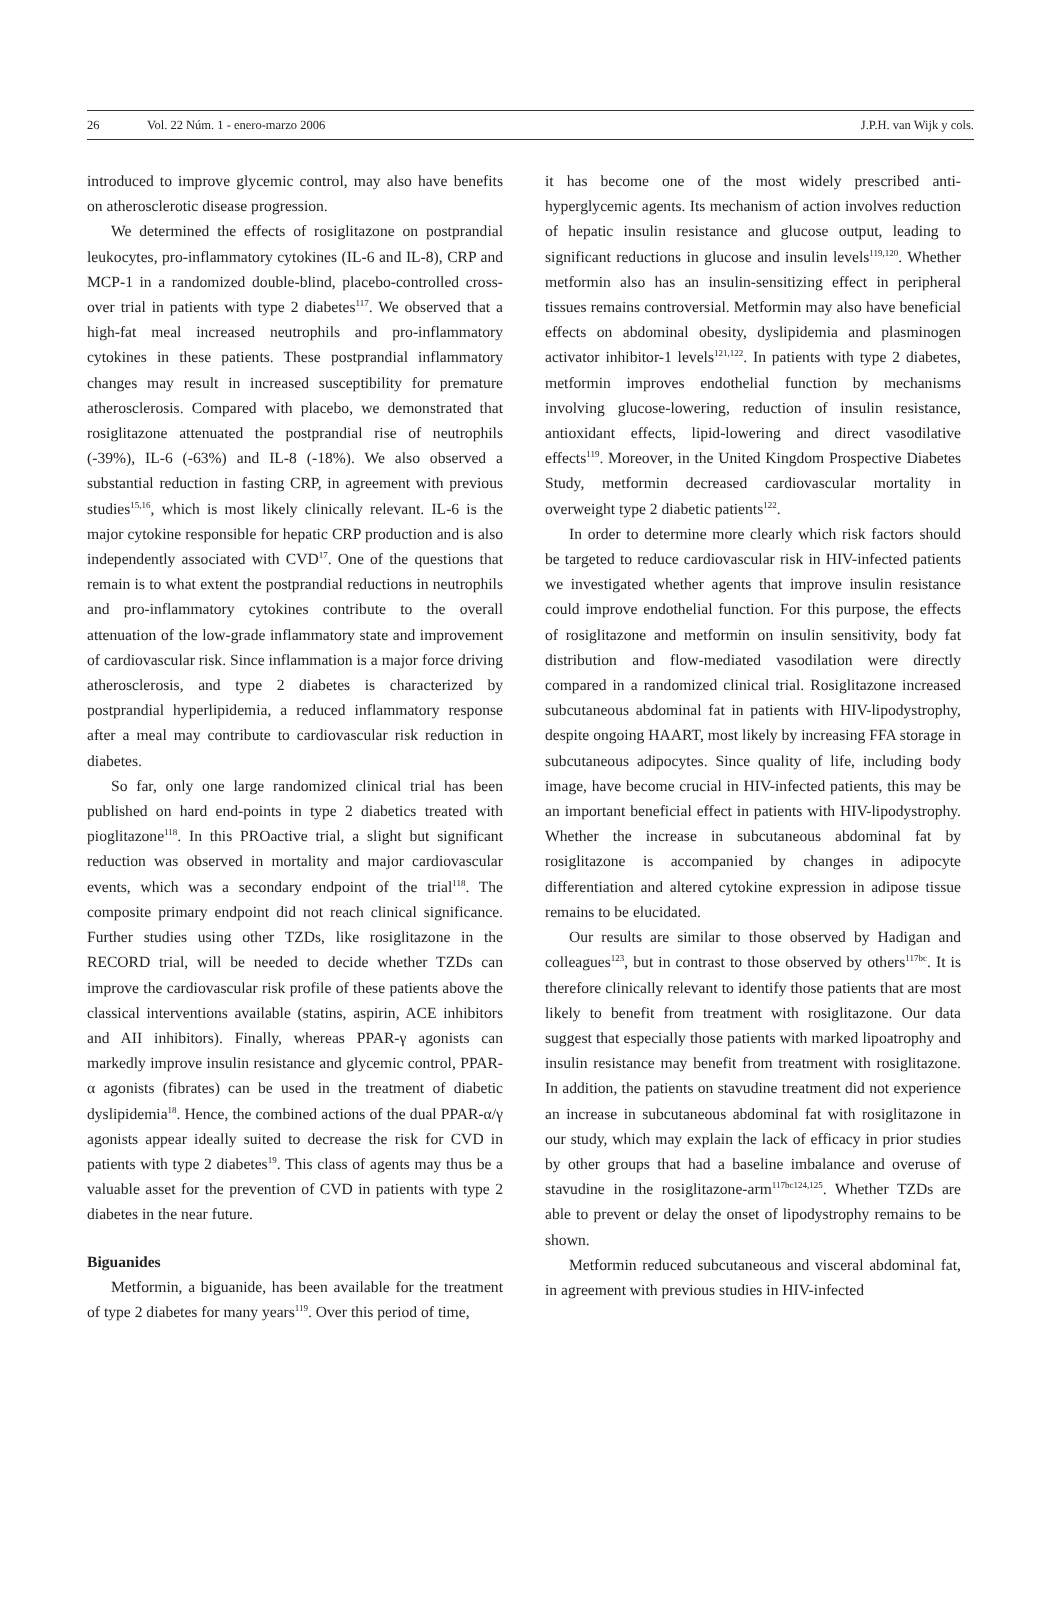26 Vol. 22 Núm. 1 - enero-marzo 2006 J.P.H. van Wijk y cols.
introduced to improve glycemic control, may also have benefits on atherosclerotic disease progression.
We determined the effects of rosiglitazone on postprandial leukocytes, pro-inflammatory cytokines (IL-6 and IL-8), CRP and MCP-1 in a randomized double-blind, placebo-controlled cross-over trial in patients with type 2 diabetes<sup>117</sup>. We observed that a high-fat meal increased neutrophils and pro-inflammatory cytokines in these patients. These postprandial inflammatory changes may result in increased susceptibility for premature atherosclerosis. Compared with placebo, we demonstrated that rosiglitazone attenuated the postprandial rise of neutrophils (-39%), IL-6 (-63%) and IL-8 (-18%). We also observed a substantial reduction in fasting CRP, in agreement with previous studies<sup>15,16</sup>, which is most likely clinically relevant. IL-6 is the major cytokine responsible for hepatic CRP production and is also independently associated with CVD<sup>17</sup>. One of the questions that remain is to what extent the postprandial reductions in neutrophils and pro-inflammatory cytokines contribute to the overall attenuation of the low-grade inflammatory state and improvement of cardiovascular risk. Since inflammation is a major force driving atherosclerosis, and type 2 diabetes is characterized by postprandial hyperlipidemia, a reduced inflammatory response after a meal may contribute to cardiovascular risk reduction in diabetes.
So far, only one large randomized clinical trial has been published on hard end-points in type 2 diabetics treated with pioglitazone<sup>118</sup>. In this PROactive trial, a slight but significant reduction was observed in mortality and major cardiovascular events, which was a secondary endpoint of the trial<sup>118</sup>. The composite primary endpoint did not reach clinical significance. Further studies using other TZDs, like rosiglitazone in the RECORD trial, will be needed to decide whether TZDs can improve the cardiovascular risk profile of these patients above the classical interventions available (statins, aspirin, ACE inhibitors and AII inhibitors). Finally, whereas PPAR-γ agonists can markedly improve insulin resistance and glycemic control, PPAR-α agonists (fibrates) can be used in the treatment of diabetic dyslipidemia<sup>18</sup>. Hence, the combined actions of the dual PPAR-α/γ agonists appear ideally suited to decrease the risk for CVD in patients with type 2 diabetes<sup>19</sup>. This class of agents may thus be a valuable asset for the prevention of CVD in patients with type 2 diabetes in the near future.
Biguanides
Metformin, a biguanide, has been available for the treatment of type 2 diabetes for many years<sup>119</sup>. Over this period of time,
it has become one of the most widely prescribed anti-hyperglycemic agents. Its mechanism of action involves reduction of hepatic insulin resistance and glucose output, leading to significant reductions in glucose and insulin levels<sup>119,120</sup>. Whether metformin also has an insulin-sensitizing effect in peripheral tissues remains controversial. Metformin may also have beneficial effects on abdominal obesity, dyslipidemia and plasminogen activator inhibitor-1 levels<sup>121,122</sup>. In patients with type 2 diabetes, metformin improves endothelial function by mechanisms involving glucose-lowering, reduction of insulin resistance, antioxidant effects, lipid-lowering and direct vasodilative effects<sup>119</sup>. Moreover, in the United Kingdom Prospective Diabetes Study, metformin decreased cardiovascular mortality in overweight type 2 diabetic patients<sup>122</sup>.
In order to determine more clearly which risk factors should be targeted to reduce cardiovascular risk in HIV-infected patients we investigated whether agents that improve insulin resistance could improve endothelial function. For this purpose, the effects of rosiglitazone and metformin on insulin sensitivity, body fat distribution and flow-mediated vasodilation were directly compared in a randomized clinical trial. Rosiglitazone increased subcutaneous abdominal fat in patients with HIV-lipodystrophy, despite ongoing HAART, most likely by increasing FFA storage in subcutaneous adipocytes. Since quality of life, including body image, have become crucial in HIV-infected patients, this may be an important beneficial effect in patients with HIV-lipodystrophy. Whether the increase in subcutaneous abdominal fat by rosiglitazone is accompanied by changes in adipocyte differentiation and altered cytokine expression in adipose tissue remains to be elucidated.
Our results are similar to those observed by Hadigan and colleagues<sup>123</sup>, but in contrast to those observed by others<sup>117bc</sup>. It is therefore clinically relevant to identify those patients that are most likely to benefit from treatment with rosiglitazone. Our data suggest that especially those patients with marked lipoatrophy and insulin resistance may benefit from treatment with rosiglitazone. In addition, the patients on stavudine treatment did not experience an increase in subcutaneous abdominal fat with rosiglitazone in our study, which may explain the lack of efficacy in prior studies by other groups that had a baseline imbalance and overuse of stavudine in the rosiglitazone-arm<sup>117bc124,125</sup>. Whether TZDs are able to prevent or delay the onset of lipodystrophy remains to be shown.
Metformin reduced subcutaneous and visceral abdominal fat, in agreement with previous studies in HIV-infected